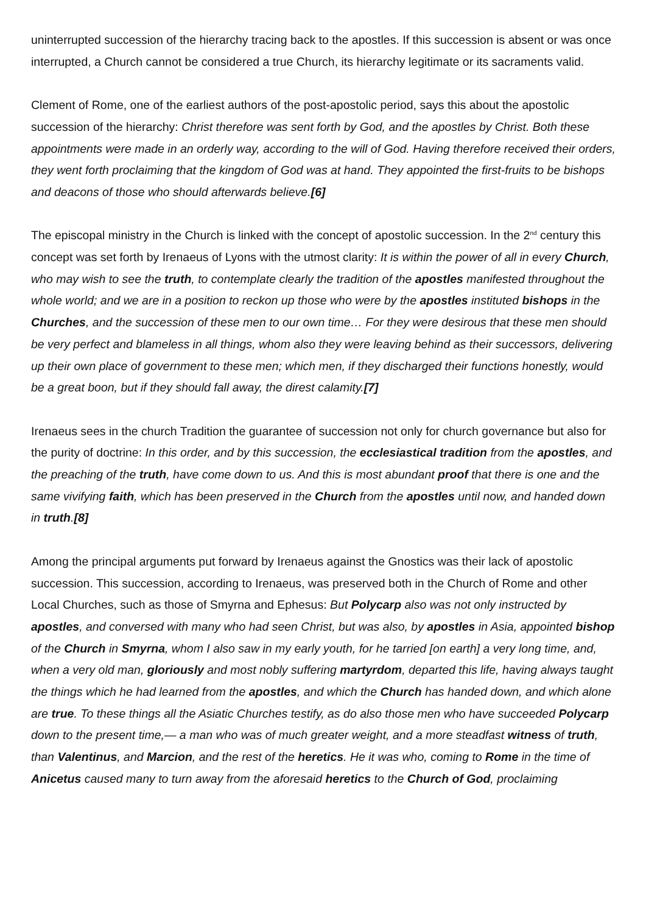uninterrupted succession of the hierarchy tracing back to the apostles. If this succession is absent or was once interrupted, a Church cannot be considered a true Church, its hierarchy legitimate or its sacraments valid.
Clement of Rome, one of the earliest authors of the post-apostolic period, says this about the apostolic succession of the hierarchy: Christ therefore was sent forth by God, and the apostles by Christ. Both these appointments were made in an orderly way, according to the will of God. Having therefore received their orders, they went forth proclaiming that the kingdom of God was at hand. They appointed the first-fruits to be bishops and deacons of those who should afterwards believe.[6]
The episcopal ministry in the Church is linked with the concept of apostolic succession. In the 2<sup>nd</sup> century this concept was set forth by Irenaeus of Lyons with the utmost clarity: It is within the power of all in every Church, who may wish to see the truth, to contemplate clearly the tradition of the apostles manifested throughout the whole world; and we are in a position to reckon up those who were by the apostles instituted bishops in the Churches, and the succession of these men to our own time… For they were desirous that these men should be very perfect and blameless in all things, whom also they were leaving behind as their successors, delivering up their own place of government to these men; which men, if they discharged their functions honestly, would be a great boon, but if they should fall away, the direst calamity.[7]
Irenaeus sees in the church Tradition the guarantee of succession not only for church governance but also for the purity of doctrine: In this order, and by this succession, the ecclesiastical tradition from the apostles, and the preaching of the truth, have come down to us. And this is most abundant proof that there is one and the same vivifying faith, which has been preserved in the Church from the apostles until now, and handed down in truth.[8]
Among the principal arguments put forward by Irenaeus against the Gnostics was their lack of apostolic succession. This succession, according to Irenaeus, was preserved both in the Church of Rome and other Local Churches, such as those of Smyrna and Ephesus: But Polycarp also was not only instructed by apostles, and conversed with many who had seen Christ, but was also, by apostles in Asia, appointed bishop of the Church in Smyrna, whom I also saw in my early youth, for he tarried [on earth] a very long time, and, when a very old man, gloriously and most nobly suffering martyrdom, departed this life, having always taught the things which he had learned from the apostles, and which the Church has handed down, and which alone are true. To these things all the Asiatic Churches testify, as do also those men who have succeeded Polycarp down to the present time,— a man who was of much greater weight, and a more steadfast witness of truth, than Valentinus, and Marcion, and the rest of the heretics. He it was who, coming to Rome in the time of Anicetus caused many to turn away from the aforesaid heretics to the Church of God, proclaiming